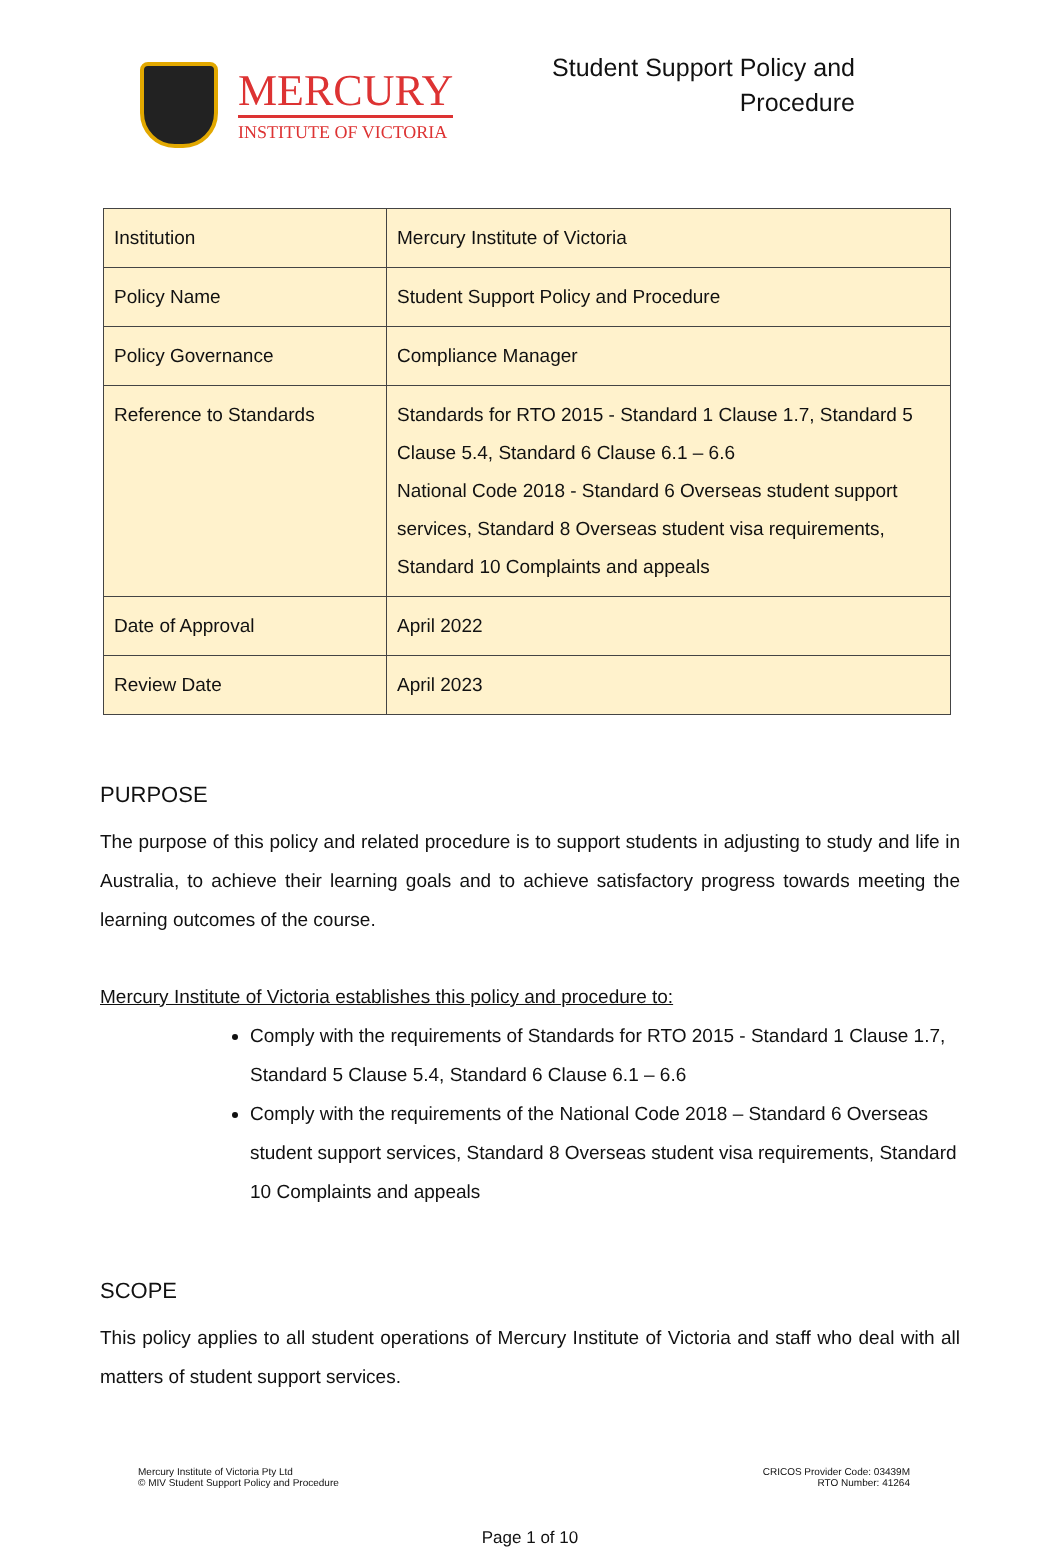MERCURY
INSTITUTE OF VICTORIA
Student Support Policy and
Procedure
| Institution | Mercury Institute of Victoria |
| Policy Name | Student Support Policy and Procedure |
| Policy Governance | Compliance Manager |
| Reference to Standards | Standards for RTO 2015 - Standard 1 Clause 1.7, Standard 5 Clause 5.4, Standard 6 Clause 6.1 – 6.6 National Code 2018 - Standard 6 Overseas student support services, Standard 8 Overseas student visa requirements, Standard 10 Complaints and appeals |
| Date of Approval | April 2022 |
| Review Date | April 2023 |
PURPOSE
The purpose of this policy and related procedure is to support students in adjusting to study and life in Australia, to achieve their learning goals and to achieve satisfactory progress towards meeting the learning outcomes of the course.
Mercury Institute of Victoria establishes this policy and procedure to:
Comply with the requirements of Standards for RTO 2015 - Standard 1 Clause 1.7, Standard 5 Clause 5.4, Standard 6 Clause 6.1 – 6.6
Comply with the requirements of the National Code 2018 – Standard 6 Overseas student support services, Standard 8 Overseas student visa requirements, Standard 10 Complaints and appeals
SCOPE
This policy applies to all student operations of Mercury Institute of Victoria and staff who deal with all matters of student support services.
Mercury Institute of Victoria Pty Ltd
© MIV Student Support Policy and Procedure
CRICOS Provider Code: 03439M
RTO Number: 41264
Page 1 of 10